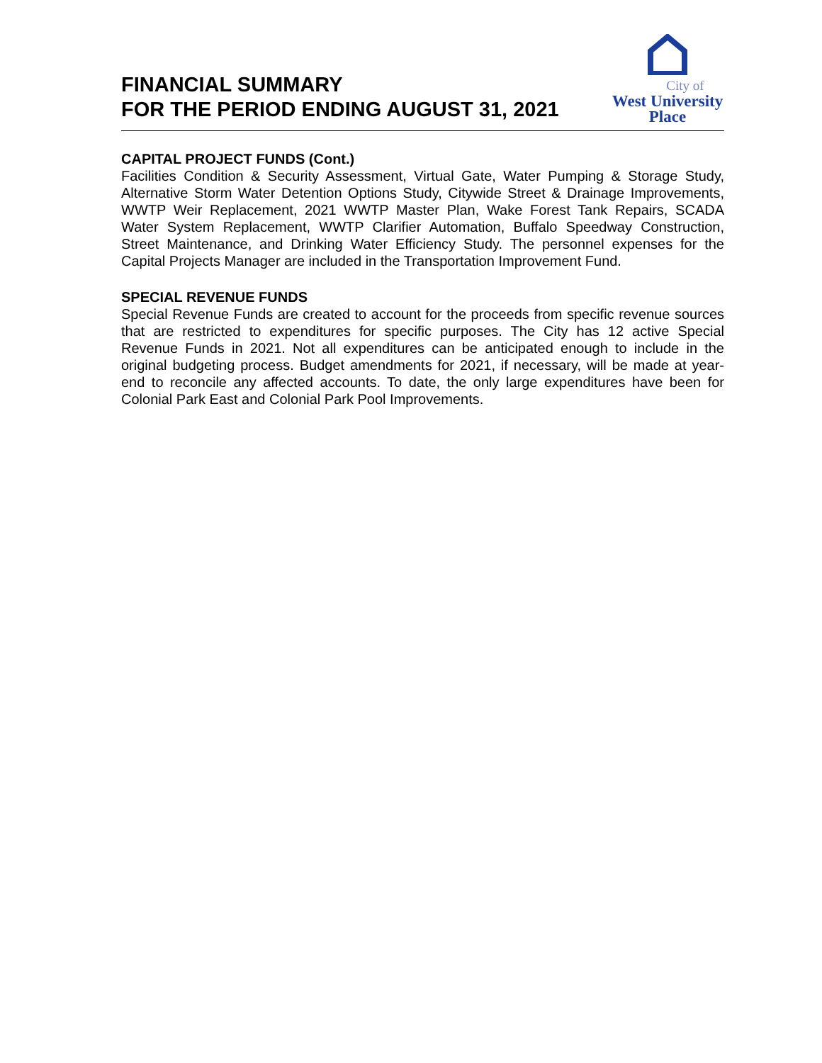FINANCIAL SUMMARY
FOR THE PERIOD ENDING AUGUST 31, 2021
City of
West University
Place
CAPITAL PROJECT FUNDS (Cont.)
Facilities Condition & Security Assessment, Virtual Gate, Water Pumping & Storage Study, Alternative Storm Water Detention Options Study, Citywide Street & Drainage Improvements, WWTP Weir Replacement, 2021 WWTP Master Plan, Wake Forest Tank Repairs, SCADA Water System Replacement, WWTP Clarifier Automation, Buffalo Speedway Construction, Street Maintenance, and Drinking Water Efficiency Study. The personnel expenses for the Capital Projects Manager are included in the Transportation Improvement Fund.
SPECIAL REVENUE FUNDS
Special Revenue Funds are created to account for the proceeds from specific revenue sources that are restricted to expenditures for specific purposes. The City has 12 active Special Revenue Funds in 2021. Not all expenditures can be anticipated enough to include in the original budgeting process. Budget amendments for 2021, if necessary, will be made at year-end to reconcile any affected accounts. To date, the only large expenditures have been for Colonial Park East and Colonial Park Pool Improvements.